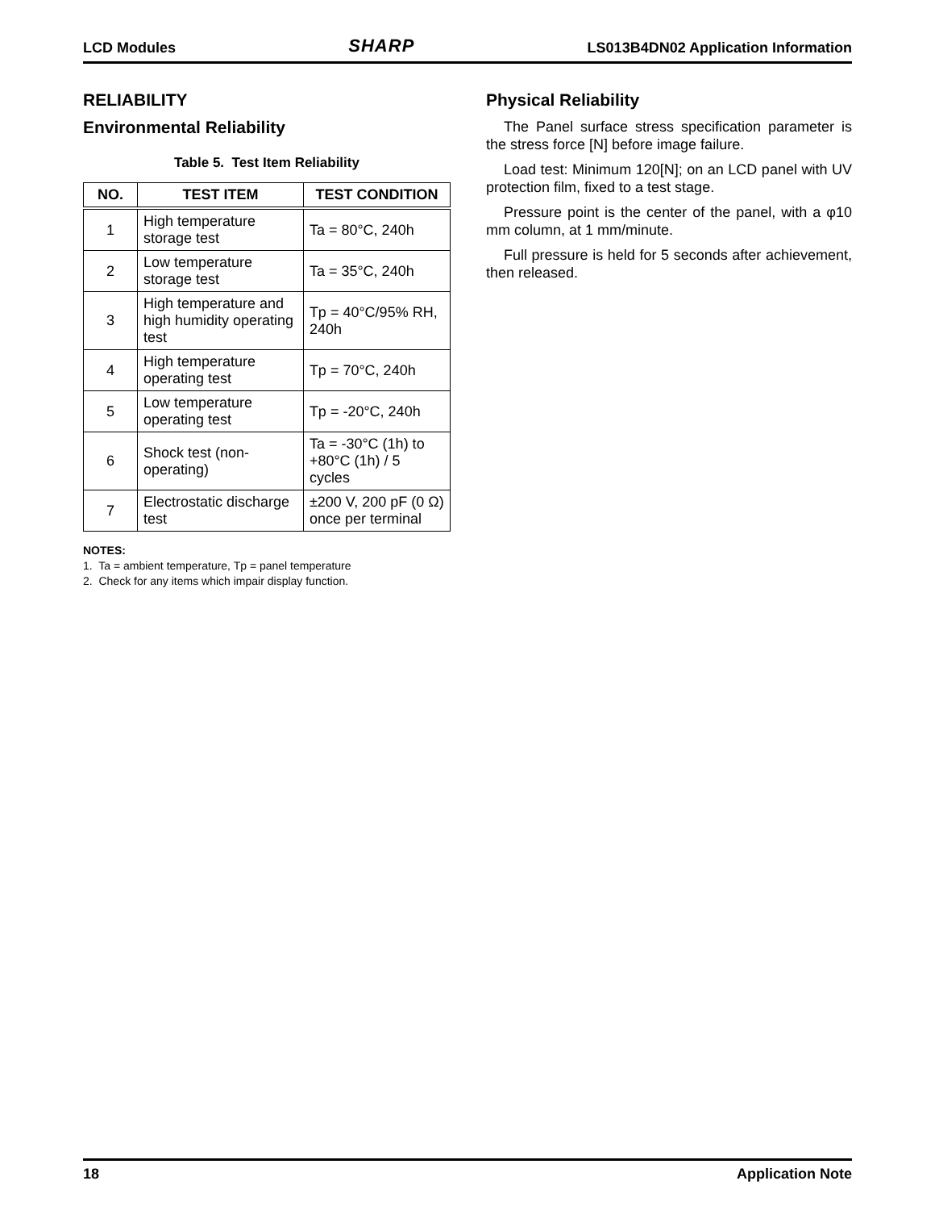LCD Modules SHARP LS013B4DN02 Application Information
RELIABILITY
Environmental Reliability
Table 5. Test Item Reliability
| NO. | TEST ITEM | TEST CONDITION |
| --- | --- | --- |
| 1 | High temperature storage test | Ta = 80°C, 240h |
| 2 | Low temperature storage test | Ta = 35°C, 240h |
| 3 | High temperature and high humidity operating test | Tp = 40°C/95% RH, 240h |
| 4 | High temperature operating test | Tp = 70°C, 240h |
| 5 | Low temperature operating test | Tp = -20°C, 240h |
| 6 | Shock test (non-operating) | Ta = -30°C (1h) to +80°C (1h) / 5 cycles |
| 7 | Electrostatic discharge test | ±200 V, 200 pF (0 Ω) once per terminal |
NOTES:
1. Ta = ambient temperature, Tp = panel temperature
2. Check for any items which impair display function.
Physical Reliability
The Panel surface stress specification parameter is the stress force [N] before image failure.
Load test: Minimum 120[N]; on an LCD panel with UV protection film, fixed to a test stage.
Pressure point is the center of the panel, with a φ10 mm column, at 1 mm/minute.
Full pressure is held for 5 seconds after achievement, then released.
18 Application Note